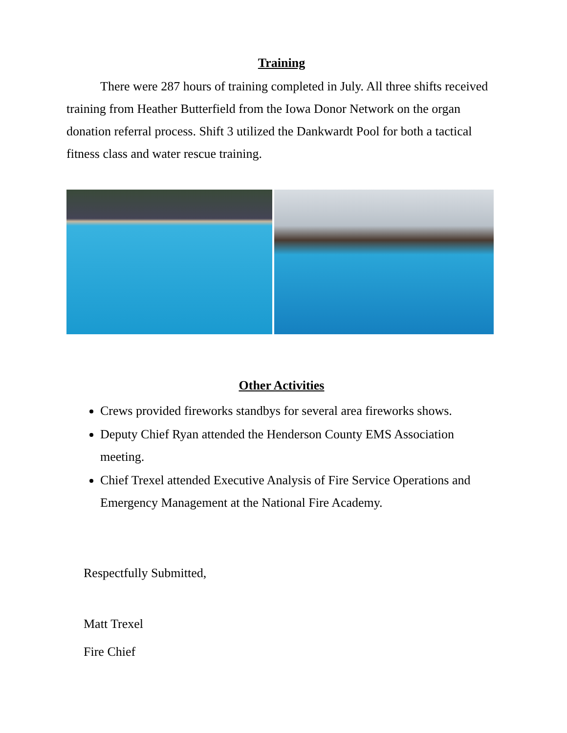Training
There were 287 hours of training completed in July. All three shifts received training from Heather Butterfield from the Iowa Donor Network on the organ donation referral process. Shift 3 utilized the Dankwardt Pool for both a tactical fitness class and water rescue training.
Other Activities
Crews provided fireworks standbys for several area fireworks shows.
Deputy Chief Ryan attended the Henderson County EMS Association meeting.
Chief Trexel attended Executive Analysis of Fire Service Operations and Emergency Management at the National Fire Academy.
Respectfully Submitted,
Matt Trexel
Fire Chief